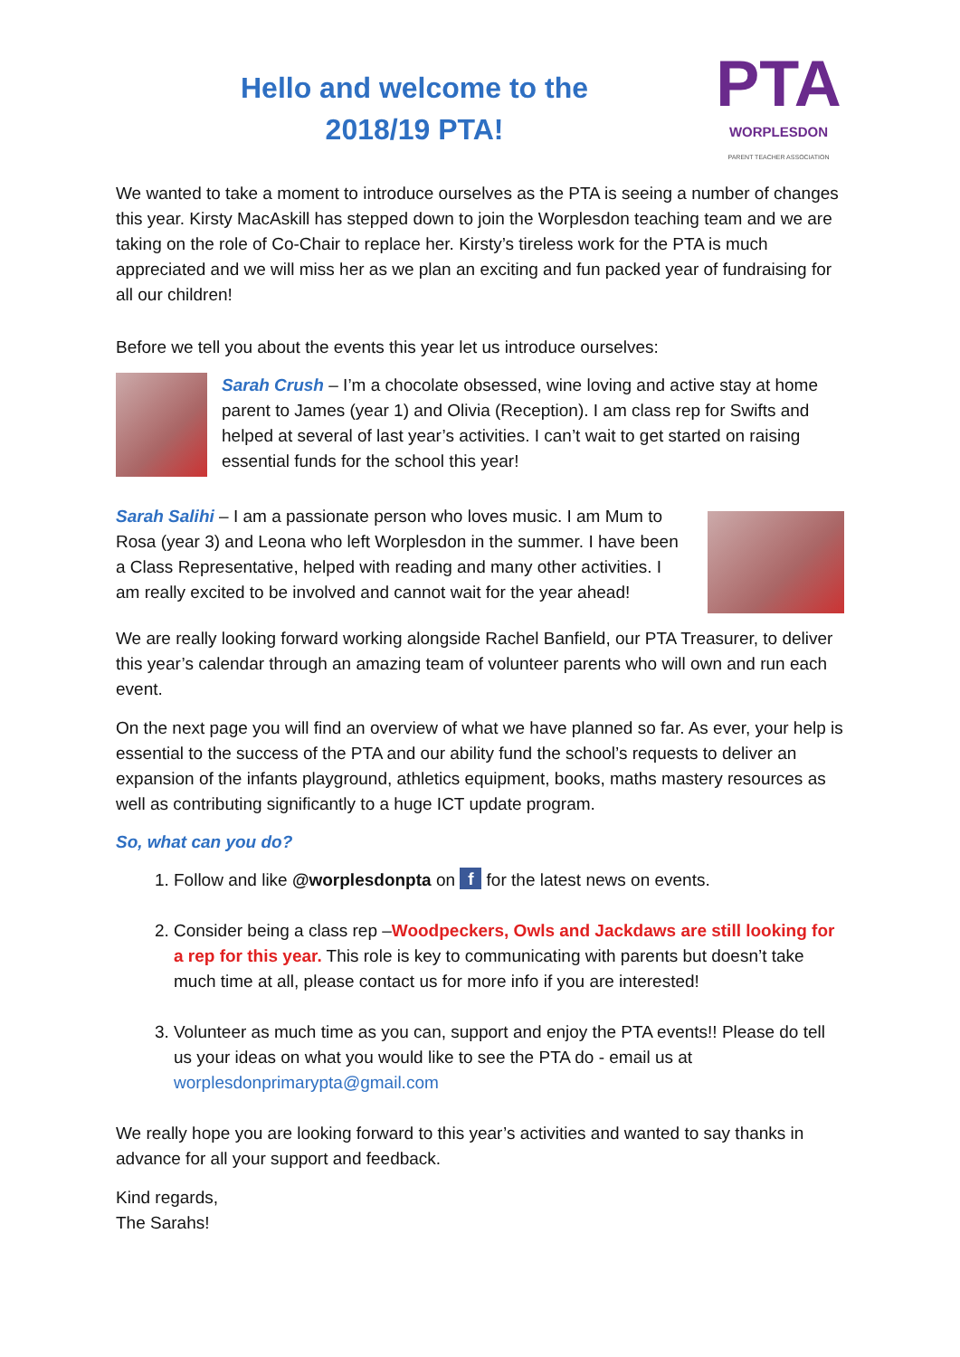Hello and welcome to the
2018/19 PTA!
PTA
WORPLESDON
PARENT TEACHER ASSOCIATION
We wanted to take a moment to introduce ourselves as the PTA is seeing a number of changes this year. Kirsty MacAskill has stepped down to join the Worplesdon teaching team and we are taking on the role of Co-Chair to replace her. Kirsty’s tireless work for the PTA is much appreciated and we will miss her as we plan an exciting and fun packed year of fundraising for all our children!
Before we tell you about the events this year let us introduce ourselves:
Sarah Crush – I’m a chocolate obsessed, wine loving and active stay at home parent to James (year 1) and Olivia (Reception). I am class rep for Swifts and helped at several of last year’s activities. I can’t wait to get started on raising essential funds for the school this year!
Sarah Salihi – I am a passionate person who loves music. I am Mum to Rosa (year 3) and Leona who left Worplesdon in the summer. I have been a Class Representative, helped with reading and many other activities. I am really excited to be involved and cannot wait for the year ahead!
We are really looking forward working alongside Rachel Banfield, our PTA Treasurer, to deliver this year’s calendar through an amazing team of volunteer parents who will own and run each event.
On the next page you will find an overview of what we have planned so far. As ever, your help is essential to the success of the PTA and our ability fund the school’s requests to deliver an expansion of the infants playground, athletics equipment, books, maths mastery resources as well as contributing significantly to a huge ICT update program.
So, what can you do?
1. Follow and like @worplesdonpta on f for the latest news on events.
2. Consider being a class rep –Woodpeckers, Owls and Jackdaws are still looking for a rep for this year. This role is key to communicating with parents but doesn’t take much time at all, please contact us for more info if you are interested!
3. Volunteer as much time as you can, support and enjoy the PTA events!! Please do tell us your ideas on what you would like to see the PTA do - email us at worplesdonprimarypta@gmail.com
We really hope you are looking forward to this year’s activities and wanted to say thanks in advance for all your support and feedback.
Kind regards,
The Sarahs!